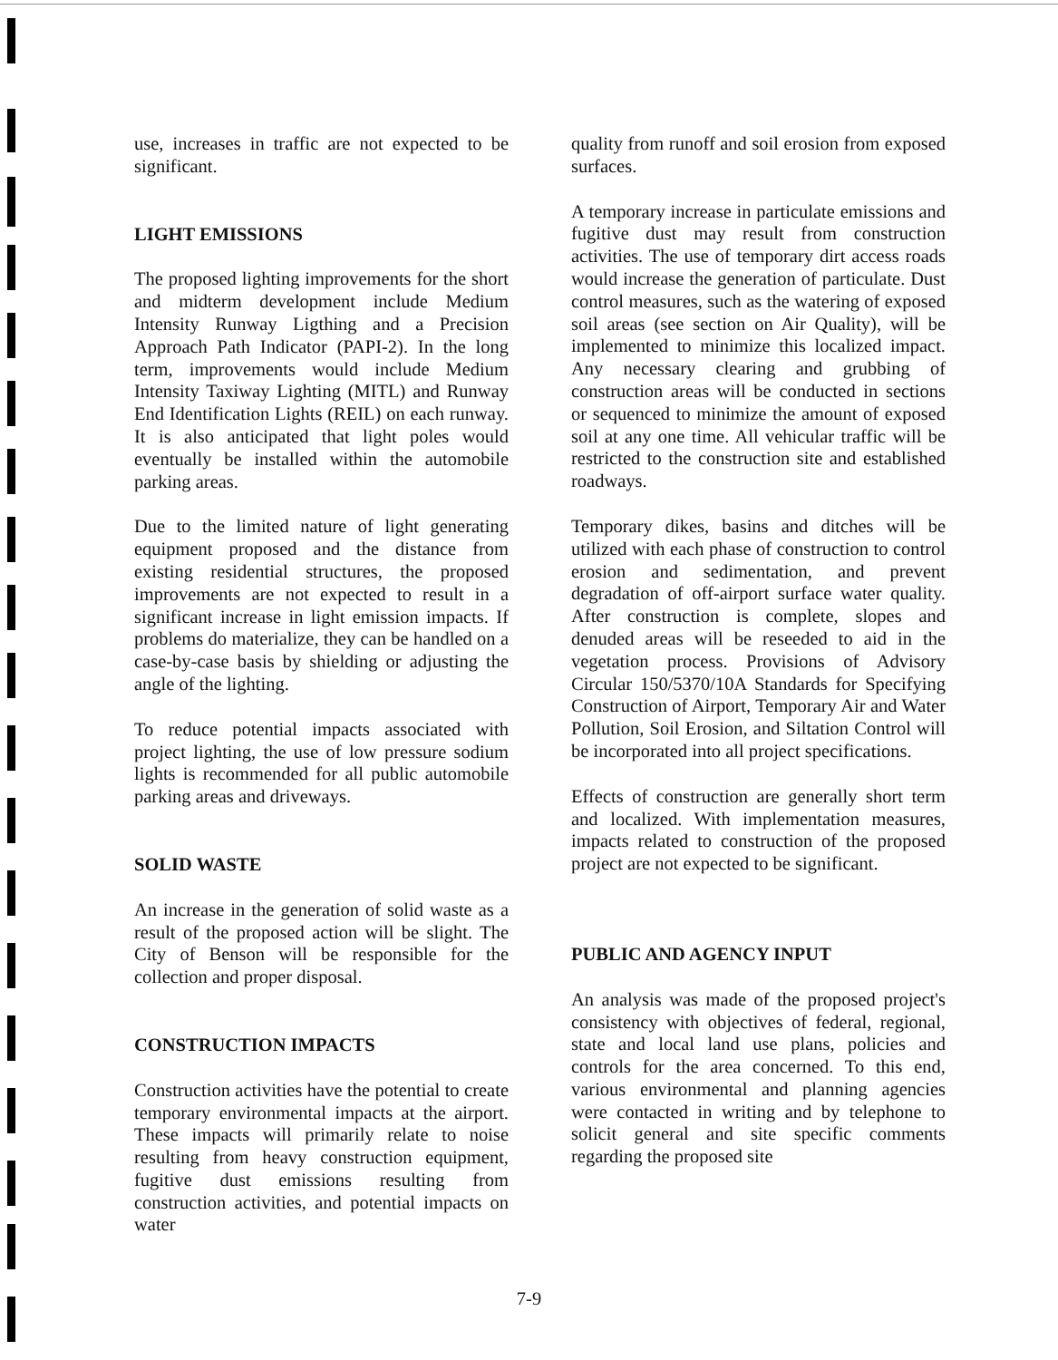use, increases in traffic are not expected to be significant.
LIGHT EMISSIONS
The proposed lighting improvements for the short and midterm development include Medium Intensity Runway Ligthing and a Precision Approach Path Indicator (PAPI-2). In the long term, improvements would include Medium Intensity Taxiway Lighting (MITL) and Runway End Identification Lights (REIL) on each runway. It is also anticipated that light poles would eventually be installed within the automobile parking areas.
Due to the limited nature of light generating equipment proposed and the distance from existing residential structures, the proposed improvements are not expected to result in a significant increase in light emission impacts. If problems do materialize, they can be handled on a case-by-case basis by shielding or adjusting the angle of the lighting.
To reduce potential impacts associated with project lighting, the use of low pressure sodium lights is recommended for all public automobile parking areas and driveways.
SOLID WASTE
An increase in the generation of solid waste as a result of the proposed action will be slight. The City of Benson will be responsible for the collection and proper disposal.
CONSTRUCTION IMPACTS
Construction activities have the potential to create temporary environmental impacts at the airport. These impacts will primarily relate to noise resulting from heavy construction equipment, fugitive dust emissions resulting from construction activities, and potential impacts on water
quality from runoff and soil erosion from exposed surfaces.
A temporary increase in particulate emissions and fugitive dust may result from construction activities. The use of temporary dirt access roads would increase the generation of particulate. Dust control measures, such as the watering of exposed soil areas (see section on Air Quality), will be implemented to minimize this localized impact. Any necessary clearing and grubbing of construction areas will be conducted in sections or sequenced to minimize the amount of exposed soil at any one time. All vehicular traffic will be restricted to the construction site and established roadways.
Temporary dikes, basins and ditches will be utilized with each phase of construction to control erosion and sedimentation, and prevent degradation of off-airport surface water quality. After construction is complete, slopes and denuded areas will be reseeded to aid in the vegetation process. Provisions of Advisory Circular 150/5370/10A Standards for Specifying Construction of Airport, Temporary Air and Water Pollution, Soil Erosion, and Siltation Control will be incorporated into all project specifications.
Effects of construction are generally short term and localized. With implementation measures, impacts related to construction of the proposed project are not expected to be significant.
PUBLIC AND AGENCY INPUT
An analysis was made of the proposed project's consistency with objectives of federal, regional, state and local land use plans, policies and controls for the area concerned. To this end, various environmental and planning agencies were contacted in writing and by telephone to solicit general and site specific comments regarding the proposed site
7-9